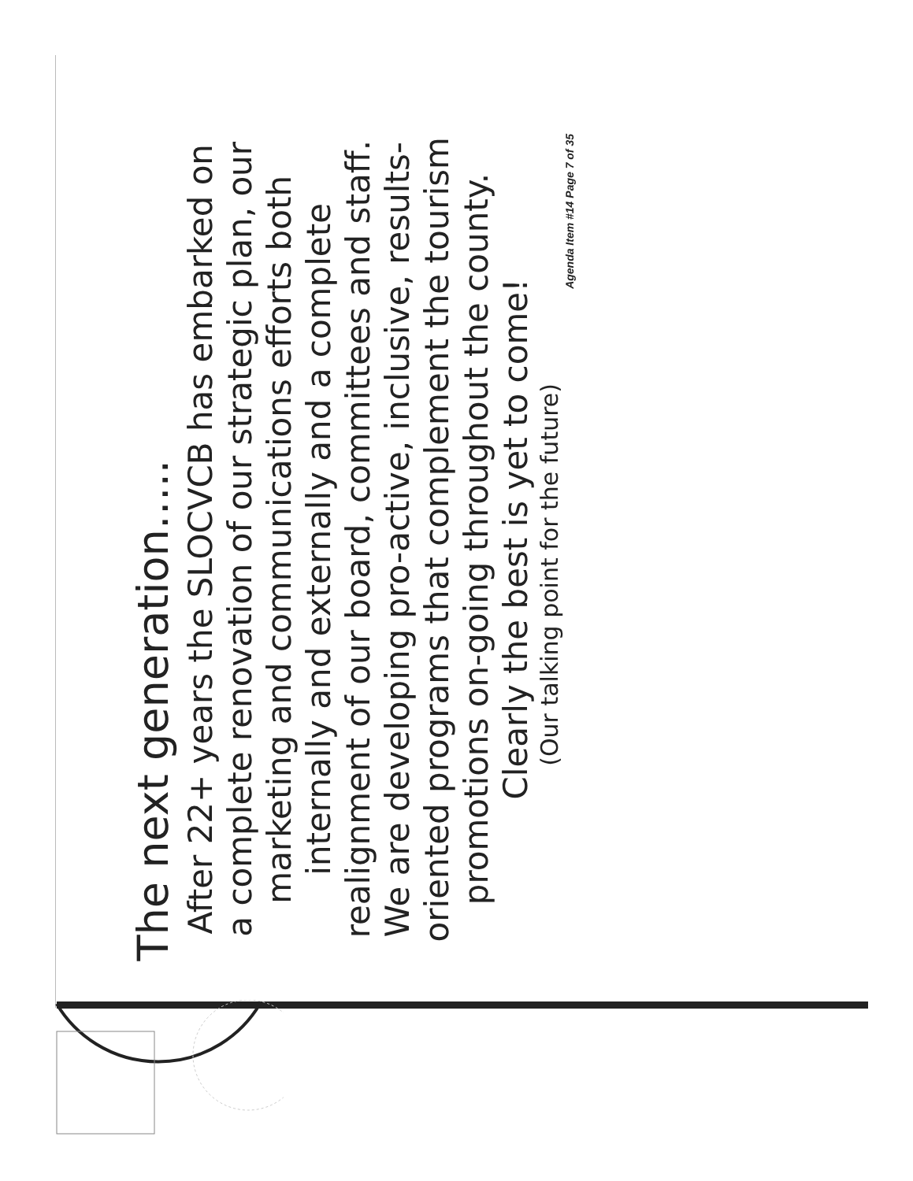The next generation…..
After 22+ years the SLOCVCB has embarked on
a complete renovation of our strategic plan, our
marketing and communications efforts both
internally and externally and a complete
realignment of our board, committees and staff.
We are developing pro-active, inclusive, results-
oriented programs that complement the tourism
promotions on-going throughout the county.
Clearly the best is yet to come!
(Our talking point for the future)
Agenda Item #14 Page 7 of 35